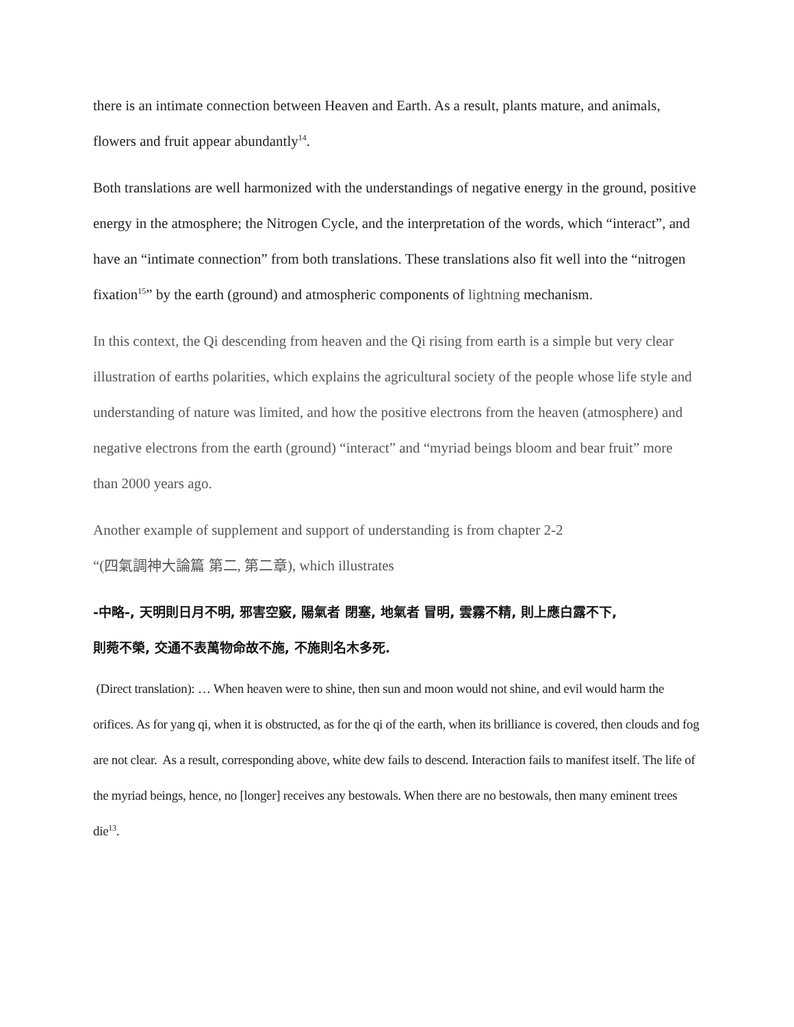there is an intimate connection between Heaven and Earth. As a result, plants mature, and animals, flowers and fruit appear abundantly<sup>14</sup>.
Both translations are well harmonized with the understandings of negative energy in the ground, positive energy in the atmosphere; the Nitrogen Cycle, and the interpretation of the words, which “interact”, and have an “intimate connection” from both translations. These translations also fit well into the “nitrogen fixation<sup>15</sup>” by the earth (ground) and atmospheric components of lightning mechanism.
In this context, the Qi descending from heaven and the Qi rising from earth is a simple but very clear illustration of earths polarities, which explains the agricultural society of the people whose life style and understanding of nature was limited, and how the positive electrons from the heaven (atmosphere) and negative electrons from the earth (ground) “interact” and “myriad beings bloom and bear fruit” more than 2000 years ago.
Another example of supplement and support of understanding is from chapter 2-2
“(四氣調神大論篇 第二, 第二章), which illustrates
-中略-, 天明則日月不明, 邪害空竅, 陽氣者 閉塞, 地氣者 冒明, 雲霧不精, 則上應白露不下,
則菀不榮, 交通不表萬物命故不施, 不施則名木多死.
(Direct translation): … When heaven were to shine, then sun and moon would not shine, and evil would harm the orifices. As for yang qi, when it is obstructed, as for the qi of the earth, when its brilliance is covered, then clouds and fog are not clear. As a result, corresponding above, white dew fails to descend. Interaction fails to manifest itself. The life of the myriad beings, hence, no [longer] receives any bestowals. When there are no bestowals, then many eminent trees die<sup>13</sup>.